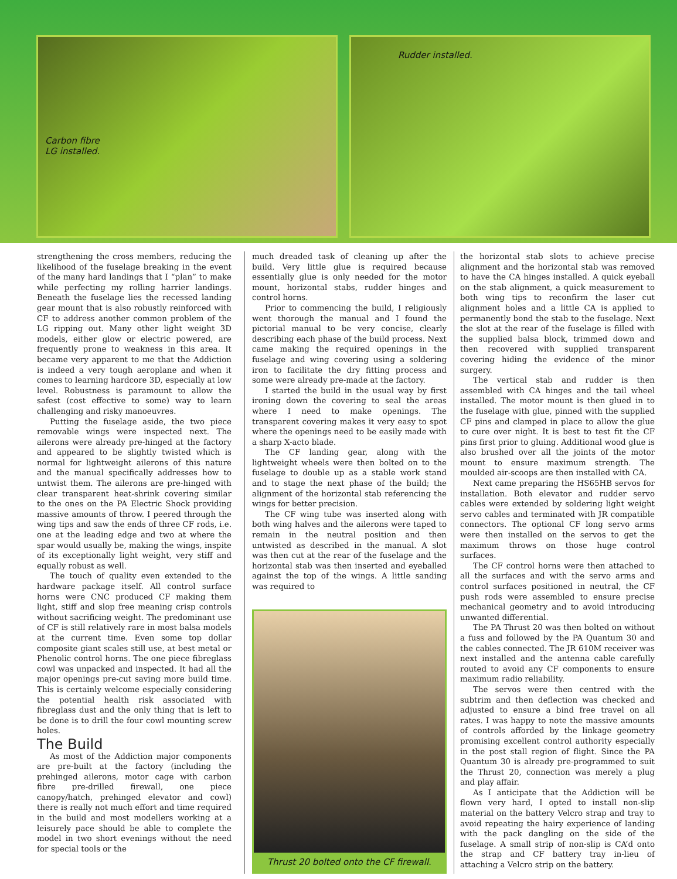Carbon fibre
LG installed.
Rudder installed.
strengthening the cross members, reducing the likelihood of the fuselage breaking in the event of the many hard landings that I “plan” to make while perfecting my rolling harrier landings. Beneath the fuselage lies the recessed landing gear mount that is also robustly reinforced with CF to address another common problem of the LG ripping out. Many other light weight 3D models, either glow or electric powered, are frequently prone to weakness in this area. It became very apparent to me that the Addiction is indeed a very tough aeroplane and when it comes to learning hardcore 3D, especially at low level. Robustness is paramount to allow the safest (cost effective to some) way to learn challenging and risky manoeuvres.
Putting the fuselage aside, the two piece removable wings were inspected next. The ailerons were already pre-hinged at the factory and appeared to be slightly twisted which is normal for lightweight ailerons of this nature and the manual specifically addresses how to untwist them. The ailerons are pre-hinged with clear transparent heat-shrink covering similar to the ones on the PA Electric Shock providing massive amounts of throw. I peered through the wing tips and saw the ends of three CF rods, i.e. one at the leading edge and two at where the spar would usually be, making the wings, inspite of its exceptionally light weight, very stiff and equally robust as well.
The touch of quality even extended to the hardware package itself. All control surface horns were CNC produced CF making them light, stiff and slop free meaning crisp controls without sacrificing weight. The predominant use of CF is still relatively rare in most balsa models at the current time. Even some top dollar composite giant scales still use, at best metal or Phenolic control horns. The one piece fibreglass cowl was unpacked and inspected. It had all the major openings pre-cut saving more build time. This is certainly welcome especially considering the potential health risk associated with fibreglass dust and the only thing that is left to be done is to drill the four cowl mounting screw holes.
The Build
As most of the Addiction major components are pre-built at the factory (including the prehinged ailerons, motor cage with carbon fibre pre-drilled firewall, one piece canopy/hatch, prehinged elevator and cowl) there is really not much effort and time required in the build and most modellers working at a leisurely pace should be able to complete the model in two short evenings without the need for special tools or the
much dreaded task of cleaning up after the build. Very little glue is required because essentially glue is only needed for the motor mount, horizontal stabs, rudder hinges and control horns.
Prior to commencing the build, I religiously went thorough the manual and I found the pictorial manual to be very concise, clearly describing each phase of the build process. Next came making the required openings in the fuselage and wing covering using a soldering iron to facilitate the dry fitting process and some were already pre-made at the factory.
I started the build in the usual way by first ironing down the covering to seal the areas where I need to make openings. The transparent covering makes it very easy to spot where the openings need to be easily made with a sharp X-acto blade.
The CF landing gear, along with the lightweight wheels were then bolted on to the fuselage to double up as a stable work stand and to stage the next phase of the build; the alignment of the horizontal stab referencing the wings for better precision.
The CF wing tube was inserted along with both wing halves and the ailerons were taped to remain in the neutral position and then untwisted as described in the manual. A slot was then cut at the rear of the fuselage and the horizontal stab was then inserted and eyeballed against the top of the wings. A little sanding was required to
Thrust 20 bolted onto the CF firewall.
the horizontal stab slots to achieve precise alignment and the horizontal stab was removed to have the CA hinges installed. A quick eyeball on the stab alignment, a quick measurement to both wing tips to reconfirm the laser cut alignment holes and a little CA is applied to permanently bond the stab to the fuselage. Next the slot at the rear of the fuselage is filled with the supplied balsa block, trimmed down and then recovered with supplied transparent covering hiding the evidence of the minor surgery.
The vertical stab and rudder is then assembled with CA hinges and the tail wheel installed. The motor mount is then glued in to the fuselage with glue, pinned with the supplied CF pins and clamped in place to allow the glue to cure over night. It is best to test fit the CF pins first prior to gluing. Additional wood glue is also brushed over all the joints of the motor mount to ensure maximum strength. The moulded air-scoops are then installed with CA.
Next came preparing the HS65HB servos for installation. Both elevator and rudder servo cables were extended by soldering light weight servo cables and terminated with JR compatible connectors. The optional CF long servo arms were then installed on the servos to get the maximum throws on those huge control surfaces.
The CF control horns were then attached to all the surfaces and with the servo arms and control surfaces positioned in neutral, the CF push rods were assembled to ensure precise mechanical geometry and to avoid introducing unwanted differential.
The PA Thrust 20 was then bolted on without a fuss and followed by the PA Quantum 30 and the cables connected. The JR 610M receiver was next installed and the antenna cable carefully routed to avoid any CF components to ensure maximum radio reliability.
The servos were then centred with the subtrim and then deflection was checked and adjusted to ensure a bind free travel on all rates. I was happy to note the massive amounts of controls afforded by the linkage geometry promising excellent control authority especially in the post stall region of flight. Since the PA Quantum 30 is already pre-programmed to suit the Thrust 20, connection was merely a plug and play affair.
As I anticipate that the Addiction will be flown very hard, I opted to install non-slip material on the battery Velcro strap and tray to avoid repeating the hairy experience of landing with the pack dangling on the side of the fuselage. A small strip of non-slip is CA’d onto the strap and CF battery tray in-lieu of attaching a Velcro strip on the battery.